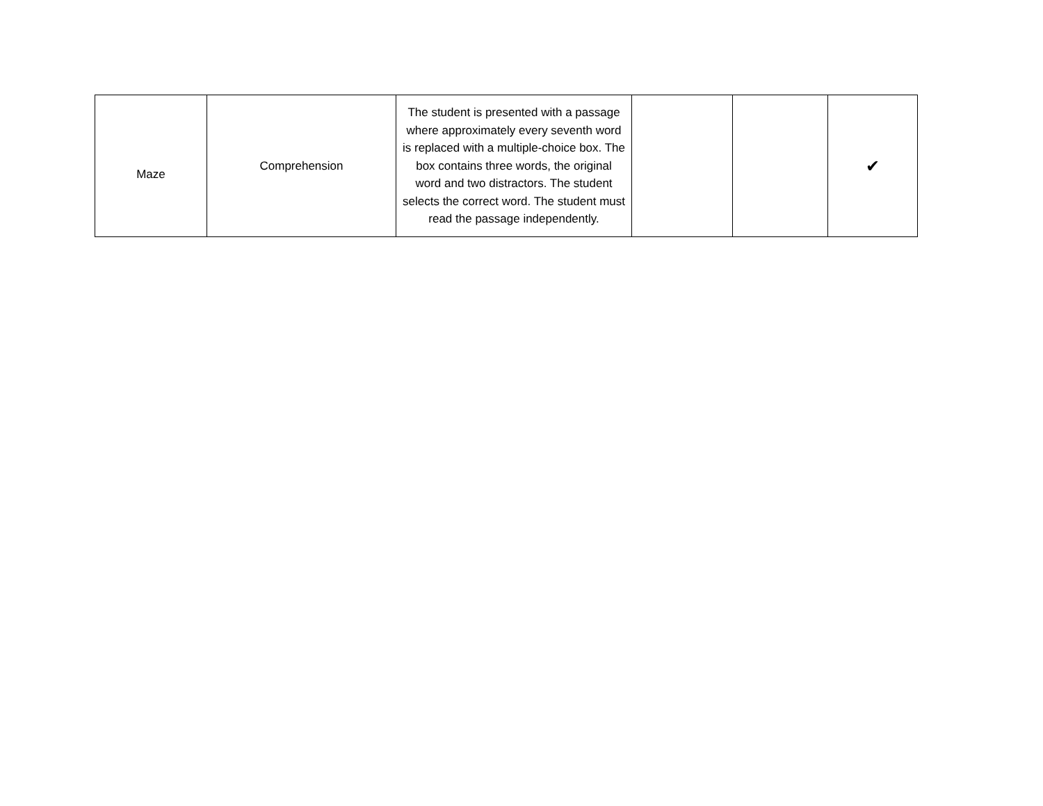| Maze | Comprehension | The student is presented with a passage where approximately every seventh word is replaced with a multiple-choice box. The box contains three words, the original word and two distractors. The student selects the correct word. The student must read the passage independently. | | | ✔ |